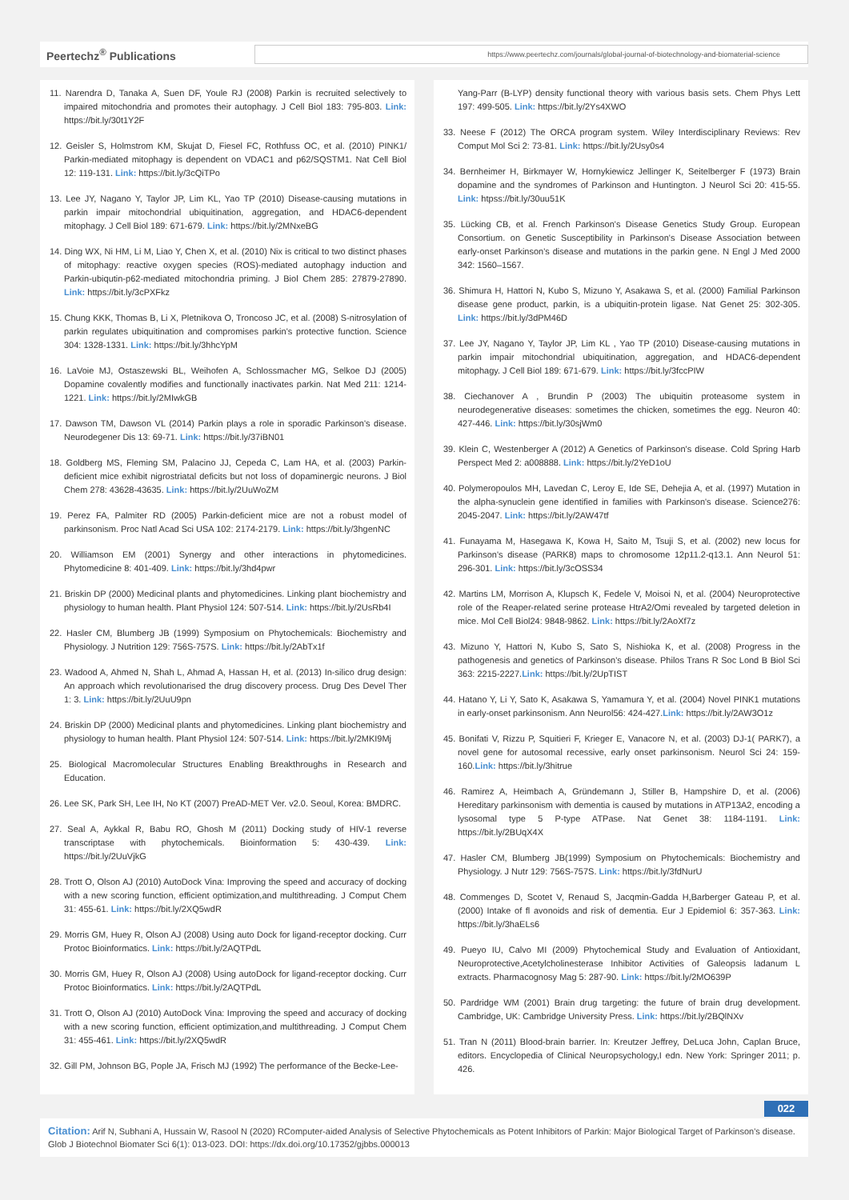Peertechz<sup>®</sup> Publications
https://www.peertechz.com/journals/global-journal-of-biotechnology-and-biomaterial-science
11. Narendra D, Tanaka A, Suen DF, Youle RJ (2008) Parkin is recruited selectively to impaired mitochondria and promotes their autophagy. J Cell Biol 183: 795-803. Link: https://bit.ly/30t1Y2F
12. Geisler S, Holmstrom KM, Skujat D, Fiesel FC, Rothfuss OC, et al. (2010) PINK1/ Parkin-mediated mitophagy is dependent on VDAC1 and p62/SQSTM1. Nat Cell Biol 12: 119-131. Link: https://bit.ly/3cQiTPo
13. Lee JY, Nagano Y, Taylor JP, Lim KL, Yao TP (2010) Disease-causing mutations in parkin impair mitochondrial ubiquitination, aggregation, and HDAC6-dependent mitophagy. J Cell Biol 189: 671-679. Link: https://bit.ly/2MNxeBG
14. Ding WX, Ni HM, Li M, Liao Y, Chen X, et al. (2010) Nix is critical to two distinct phases of mitophagy: reactive oxygen species (ROS)-mediated autophagy induction and Parkin-ubiqutin-p62-mediated mitochondria priming. J Biol Chem 285: 27879-27890. Link: https://bit.ly/3cPXFkz
15. Chung KKK, Thomas B, Li X, Pletnikova O, Troncoso JC, et al. (2008) S-nitrosylation of parkin regulates ubiquitination and compromises parkin's protective function. Science 304: 1328-1331. Link: https://bit.ly/3hhcYpM
16. LaVoie MJ, Ostaszewski BL, Weihofen A, Schlossmacher MG, Selkoe DJ (2005) Dopamine covalently modifies and functionally inactivates parkin. Nat Med 211: 1214-1221. Link: https://bit.ly/2MIwkGB
17. Dawson TM, Dawson VL (2014) Parkin plays a role in sporadic Parkinson's disease. Neurodegener Dis 13: 69-71. Link: https://bit.ly/37iBN01
18. Goldberg MS, Fleming SM, Palacino JJ, Cepeda C, Lam HA, et al. (2003) Parkin-deficient mice exhibit nigrostriatal deficits but not loss of dopaminergic neurons. J Biol Chem 278: 43628-43635. Link: https://bit.ly/2UuWoZM
19. Perez FA, Palmiter RD (2005) Parkin-deficient mice are not a robust model of parkinsonism. Proc Natl Acad Sci USA 102: 2174-2179. Link: https://bit.ly/3hgenNC
20. Williamson EM (2001) Synergy and other interactions in phytomedicines. Phytomedicine 8: 401-409. Link: https://bit.ly/3hd4pwr
21. Briskin DP (2000) Medicinal plants and phytomedicines. Linking plant biochemistry and physiology to human health. Plant Physiol 124: 507-514. Link: https://bit.ly/2UsRb4I
22. Hasler CM, Blumberg JB (1999) Symposium on Phytochemicals: Biochemistry and Physiology. J Nutrition 129: 756S-757S. Link: https://bit.ly/2AbTx1f
23. Wadood A, Ahmed N, Shah L, Ahmad A, Hassan H, et al. (2013) In-silico drug design: An approach which revolutionarised the drug discovery process. Drug Des Devel Ther 1: 3. Link: https://bit.ly/2UuU9pn
24. Briskin DP (2000) Medicinal plants and phytomedicines. Linking plant biochemistry and physiology to human health. Plant Physiol 124: 507-514. Link: https://bit.ly/2MKI9Mj
25. Biological Macromolecular Structures Enabling Breakthroughs in Research and Education.
26. Lee SK, Park SH, Lee IH, No KT (2007) PreAD-MET Ver. v2.0. Seoul, Korea: BMDRC.
27. Seal A, Aykkal R, Babu RO, Ghosh M (2011) Docking study of HIV-1 reverse transcriptase with phytochemicals. Bioinformation 5: 430-439. Link: https://bit.ly/2UuVjkG
28. Trott O, Olson AJ (2010) AutoDock Vina: Improving the speed and accuracy of docking with a new scoring function, efficient optimization,and multithreading. J Comput Chem 31: 455-61. Link: https://bit.ly/2XQ5wdR
29. Morris GM, Huey R, Olson AJ (2008) Using auto Dock for ligand-receptor docking. Curr Protoc Bioinformatics. Link: https://bit.ly/2AQTPdL
30. Morris GM, Huey R, Olson AJ (2008) Using autoDock for ligand-receptor docking. Curr Protoc Bioinformatics. Link: https://bit.ly/2AQTPdL
31. Trott O, Olson AJ (2010) AutoDock Vina: Improving the speed and accuracy of docking with a new scoring function, efficient optimization,and multithreading. J Comput Chem 31: 455-461. Link: https://bit.ly/2XQ5wdR
32. Gill PM, Johnson BG, Pople JA, Frisch MJ (1992) The performance of the Becke-Lee-
Yang-Parr (B-LYP) density functional theory with various basis sets. Chem Phys Lett 197: 499-505. Link: https://bit.ly/2Ys4XWO
33. Neese F (2012) The ORCA program system. Wiley Interdisciplinary Reviews: Rev Comput Mol Sci 2: 73-81. Link: https://bit.ly/2Usy0s4
34. Bernheimer H, Birkmayer W, Hornykiewicz Jellinger K, Seitelberger F (1973) Brain dopamine and the syndromes of Parkinson and Huntington. J Neurol Sci 20: 415-55. Link: htpss://bit.ly/30uu51K
35. Lücking CB, et al. French Parkinson's Disease Genetics Study Group. European Consortium. on Genetic Susceptibility in Parkinson's Disease Association between early-onset Parkinson's disease and mutations in the parkin gene. N Engl J Med 2000 342: 1560–1567.
36. Shimura H, Hattori N, Kubo S, Mizuno Y, Asakawa S, et al. (2000) Familial Parkinson disease gene product, parkin, is a ubiquitin-protein ligase. Nat Genet 25: 302-305. Link: https://bit.ly/3dPM46D
37. Lee JY, Nagano Y, Taylor JP, Lim KL , Yao TP (2010) Disease-causing mutations in parkin impair mitochondrial ubiquitination, aggregation, and HDAC6-dependent mitophagy. J Cell Biol 189: 671-679. Link: https://bit.ly/3fccPIW
38. Ciechanover A , Brundin P (2003) The ubiquitin proteasome system in neurodegenerative diseases: sometimes the chicken, sometimes the egg. Neuron 40: 427-446. Link: https://bit.ly/30sjWm0
39. Klein C, Westenberger A (2012) A Genetics of Parkinson's disease. Cold Spring Harb Perspect Med 2: a008888. Link: https://bit.ly/2YeD1oU
40. Polymeropoulos MH, Lavedan C, Leroy E, Ide SE, Dehejia A, et al. (1997) Mutation in the alpha-synuclein gene identified in families with Parkinson's disease. Science276: 2045-2047. Link: https://bit.ly/2AW47tf
41. Funayama M, Hasegawa K, Kowa H, Saito M, Tsuji S, et al. (2002) new locus for Parkinson's disease (PARK8) maps to chromosome 12p11.2-q13.1. Ann Neurol 51: 296-301. Link: https://bit.ly/3cOSS34
42. Martins LM, Morrison A, Klupsch K, Fedele V, Moisoi N, et al. (2004) Neuroprotective role of the Reaper-related serine protease HtrA2/Omi revealed by targeted deletion in mice. Mol Cell Biol24: 9848-9862. Link: https://bit.ly/2AoXf7z
43. Mizuno Y, Hattori N, Kubo S, Sato S, Nishioka K, et al. (2008) Progress in the pathogenesis and genetics of Parkinson's disease. Philos Trans R Soc Lond B Biol Sci 363: 2215-2227.Link: https://bit.ly/2UpTIST
44. Hatano Y, Li Y, Sato K, Asakawa S, Yamamura Y, et al. (2004) Novel PINK1 mutations in early-onset parkinsonism. Ann Neurol56: 424-427.Link: https://bit.ly/2AW3O1z
45. Bonifati V, Rizzu P, Squitieri F, Krieger E, Vanacore N, et al. (2003) DJ-1( PARK7), a novel gene for autosomal recessive, early onset parkinsonism. Neurol Sci 24: 159-160.Link: https://bit.ly/3hitrue
46. Ramirez A, Heimbach A, Gründemann J, Stiller B, Hampshire D, et al. (2006) Hereditary parkinsonism with dementia is caused by mutations in ATP13A2, encoding a lysosomal type 5 P-type ATPase. Nat Genet 38: 1184-1191. Link: https://bit.ly/2BUqX4X
47. Hasler CM, Blumberg JB(1999) Symposium on Phytochemicals: Biochemistry and Physiology. J Nutr 129: 756S-757S. Link: https://bit.ly/3fdNurU
48. Commenges D, Scotet V, Renaud S, Jacqmin-Gadda H,Barberger Gateau P, et al. (2000) Intake of fl avonoids and risk of dementia. Eur J Epidemiol 6: 357-363. Link: https://bit.ly/3haELs6
49. Pueyo IU, Calvo MI (2009) Phytochemical Study and Evaluation of Antioxidant, Neuroprotective,Acetylcholinesterase Inhibitor Activities of Galeopsis ladanum L extracts. Pharmacognosy Mag 5: 287-90. Link: https://bit.ly/2MO639P
50. Pardridge WM (2001) Brain drug targeting: the future of brain drug development. Cambridge, UK: Cambridge University Press. Link: https://bit.ly/2BQlNXv
51. Tran N (2011) Blood-brain barrier. In: Kreutzer Jeffrey, DeLuca John, Caplan Bruce, editors. Encyclopedia of Clinical Neuropsychology,I edn. New York: Springer 2011; p. 426.
022
Citation: Arif N, Subhani A, Hussain W, Rasool N (2020) RComputer-aided Analysis of Selective Phytochemicals as Potent Inhibitors of Parkin: Major Biological Target of Parkinson's disease. Glob J Biotechnol Biomater Sci 6(1): 013-023. DOI: https://dx.doi.org/10.17352/gjbbs.000013